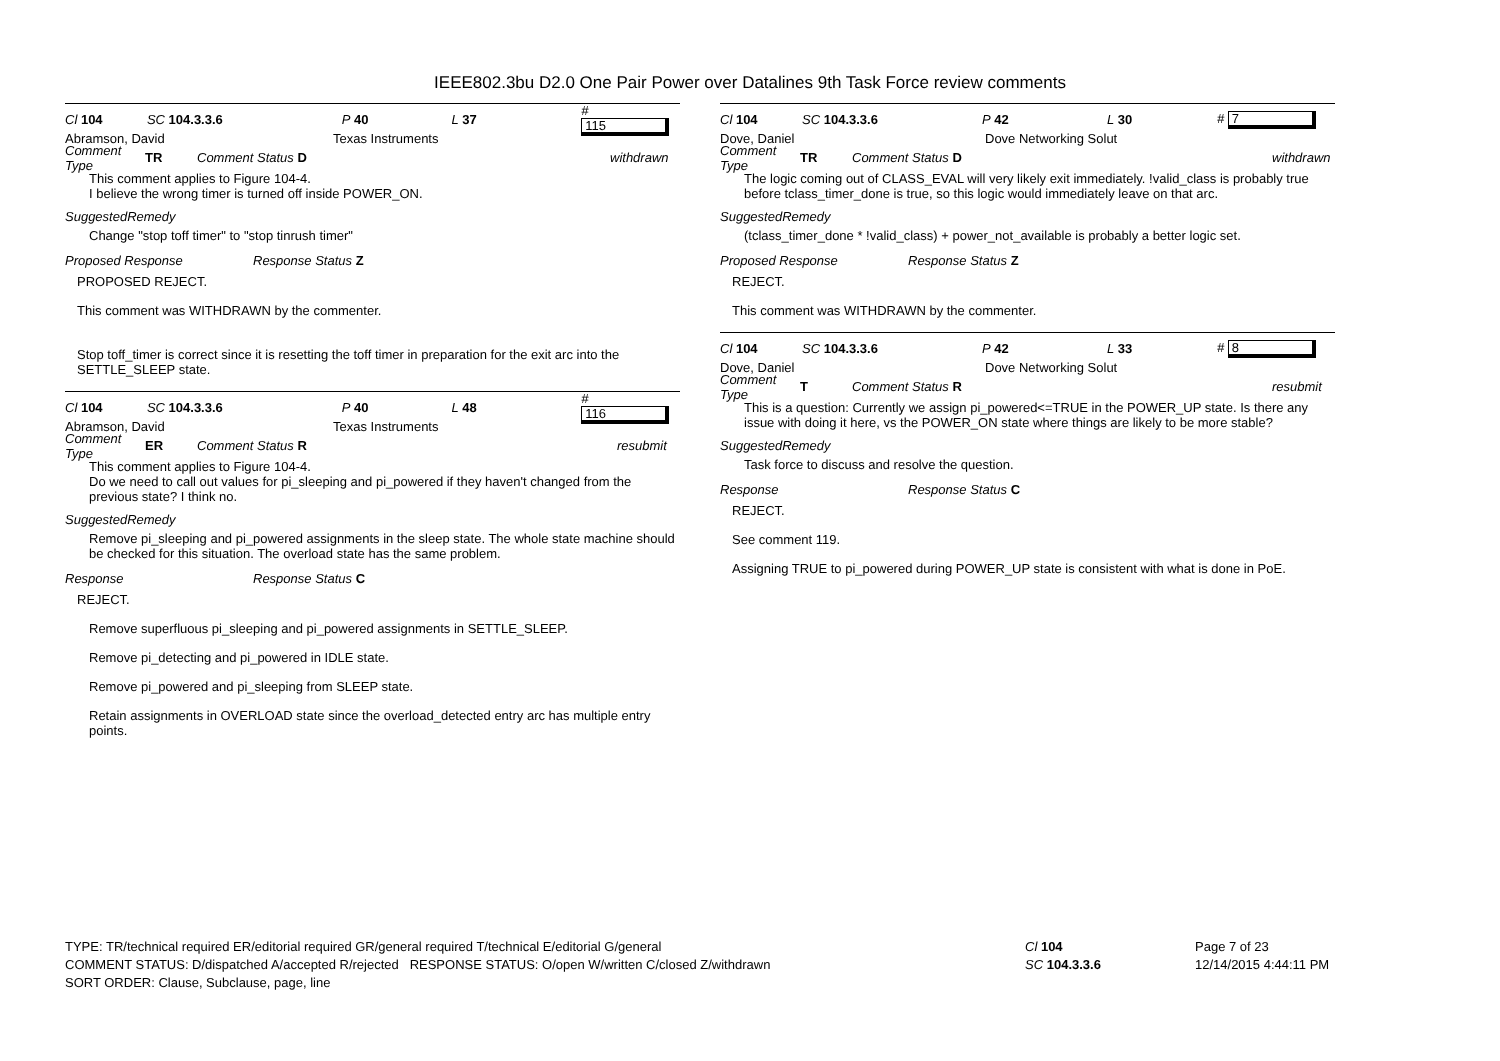IEEE802.3bu D2.0 One Pair Power over Datalines 9th Task Force review comments
Cl 104 SC 104.3.3.6 P 40 L 37 # 115
Abramson, David Texas Instruments
Comment Type TR Comment Status D withdrawn
This comment applies to Figure 104-4.
I believe the wrong timer is turned off inside POWER_ON.
SuggestedRemedy
Change "stop toff timer" to "stop tinrush timer"
Proposed Response Response Status Z
PROPOSED REJECT.
This comment was WITHDRAWN by the commenter.
Stop toff_timer is correct since it is resetting the toff timer in preparation for the exit arc into the SETTLE_SLEEP state.
Cl 104 SC 104.3.3.6 P 40 L 48 # 116
Abramson, David Texas Instruments
Comment Type ER Comment Status R resubmit
This comment applies to Figure 104-4.
Do we need to call out values for pi_sleeping and pi_powered if they haven't changed from the previous state? I think no.
SuggestedRemedy
Remove pi_sleeping and pi_powered assignments in the sleep state. The whole state machine should be checked for this situation. The overload state has the same problem.
Response Response Status C
REJECT.
Remove superfluous pi_sleeping and pi_powered assignments in SETTLE_SLEEP.
Remove pi_detecting and pi_powered in IDLE state.
Remove pi_powered and pi_sleeping from SLEEP state.
Retain assignments in OVERLOAD state since the overload_detected entry arc has multiple entry points.
Cl 104 SC 104.3.3.6 P 42 L 30 # 7
Dove, Daniel Dove Networking Solut
Comment Type TR Comment Status D withdrawn
The logic coming out of CLASS_EVAL will very likely exit immediately. !valid_class is probably true before tclass_timer_done is true, so this logic would immediately leave on that arc.
SuggestedRemedy
(tclass_timer_done * !valid_class) + power_not_available is probably a better logic set.
Proposed Response Response Status Z
REJECT.
This comment was WITHDRAWN by the commenter.
Cl 104 SC 104.3.3.6 P 42 L 33 # 8
Dove, Daniel Dove Networking Solut
Comment Type T Comment Status R resubmit
This is a question: Currently we assign pi_powered<=TRUE in the POWER_UP state. Is there any issue with doing it here, vs the POWER_ON state where things are likely to be more stable?
SuggestedRemedy
Task force to discuss and resolve the question.
Response Response Status C
REJECT.
See comment 119.
Assigning TRUE to pi_powered during POWER_UP state is consistent with what is done in PoE.
TYPE: TR/technical required ER/editorial required GR/general required T/technical E/editorial G/general
COMMENT STATUS: D/dispatched A/accepted R/rejected RESPONSE STATUS: O/open W/written C/closed Z/withdrawn
SORT ORDER: Clause, Subclause, page, line
Cl 104
SC 104.3.3.6
Page 7 of 23
12/14/2015 4:44:11 PM